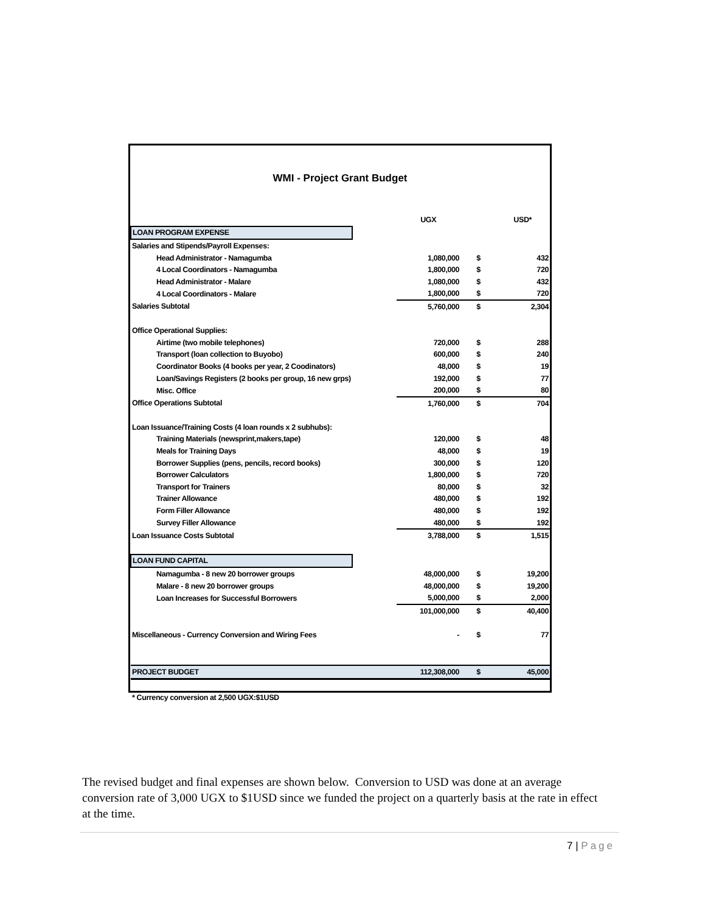WMI - Project Grant Budget
| | | UGX | USD* | |
| LOAN PROGRAM EXPENSE | | | | |
| Salaries and Stipends/Payroll Expenses: | | | | |
| Head Administrator - Namagumba | | 1,080,000 | $ | 432 |
| 4 Local Coordinators - Namagumba | | 1,800,000 | $ | 720 |
| Head Administrator - Malare | | 1,080,000 | $ | 432 |
| 4 Local Coordinators - Malare | | 1,800,000 | $ | 720 |
| Salaries Subtotal | | 5,760,000 | $ | 2,304 |
| Office Operational Supplies: | | | | |
| Airtime (two mobile telephones) | | 720,000 | $ | 288 |
| Transport (loan collection to Buyobo) | | 600,000 | $ | 240 |
| Coordinator Books (4 books per year, 2 Coodinators) | | 48,000 | $ | 19 |
| Loan/Savings Registers (2 books per group, 16 new grps) | | 192,000 | $ | 77 |
| Misc. Office | | 200,000 | $ | 80 |
| Office Operations Subtotal | | 1,760,000 | $ | 704 |
| Loan Issuance/Training Costs (4 loan rounds x 2 subhubs): | | | | |
| Training Materials (newsprint,makers,tape) | | 120,000 | $ | 48 |
| Meals for Training Days | | 48,000 | $ | 19 |
| Borrower Supplies (pens, pencils, record books) | | 300,000 | $ | 120 |
| Borrower Calculators | | 1,800,000 | $ | 720 |
| Transport for Trainers | | 80,000 | $ | 32 |
| Trainer Allowance | | 480,000 | $ | 192 |
| Form Filler Allowance | | 480,000 | $ | 192 |
| Survey Filler Allowance | | 480,000 | $ | 192 |
| Loan Issuance Costs Subtotal | | 3,788,000 | $ | 1,515 |
| LOAN FUND CAPITAL | | | | |
| Namagumba - 8 new 20 borrower groups | | 48,000,000 | $ | 19,200 |
| Malare - 8 new 20 borrower groups | | 48,000,000 | $ | 19,200 |
| Loan Increases for Successful Borrowers | | 5,000,000 | $ | 2,000 |
| | | 101,000,000 | $ | 40,400 |
| Miscellaneous - Currency Conversion and Wiring Fees | | - | $ | 77 |
| PROJECT BUDGET | | 112,308,000 | $ | 45,000 |
| * Currency conversion at 2,500 UGX:$1USD | | | | |
The revised budget and final expenses are shown below. Conversion to USD was done at an average conversion rate of 3,000 UGX to $1USD since we funded the project on a quarterly basis at the rate in effect at the time.
7 | Page